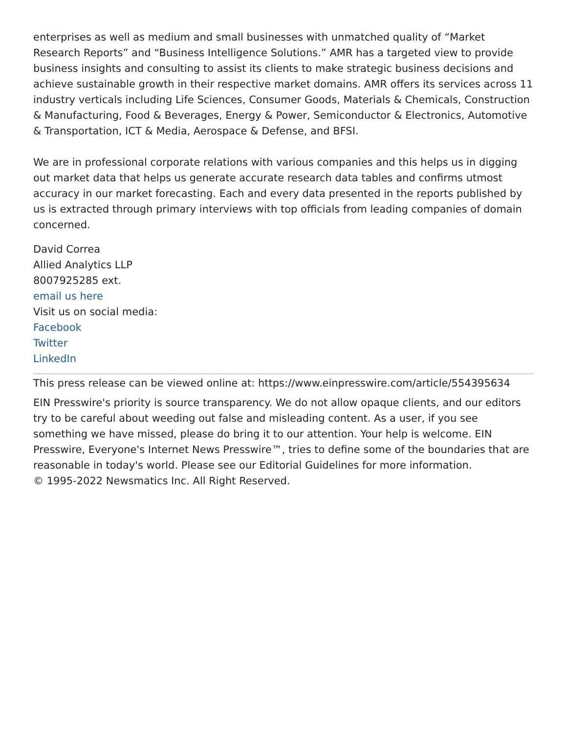enterprises as well as medium and small businesses with unmatched quality of “Market Research Reports” and “Business Intelligence Solutions.” AMR has a targeted view to provide business insights and consulting to assist its clients to make strategic business decisions and achieve sustainable growth in their respective market domains. AMR offers its services across 11 industry verticals including Life Sciences, Consumer Goods, Materials & Chemicals, Construction & Manufacturing, Food & Beverages, Energy & Power, Semiconductor & Electronics, Automotive & Transportation, ICT & Media, Aerospace & Defense, and BFSI.
We are in professional corporate relations with various companies and this helps us in digging out market data that helps us generate accurate research data tables and confirms utmost accuracy in our market forecasting. Each and every data presented in the reports published by us is extracted through primary interviews with top officials from leading companies of domain concerned.
David Correa
Allied Analytics LLP
8007925285 ext.
email us here
Visit us on social media:
Facebook
Twitter
LinkedIn
This press release can be viewed online at: https://www.einpresswire.com/article/554395634
EIN Presswire's priority is source transparency. We do not allow opaque clients, and our editors try to be careful about weeding out false and misleading content. As a user, if you see something we have missed, please do bring it to our attention. Your help is welcome. EIN Presswire, Everyone's Internet News Presswire™, tries to define some of the boundaries that are reasonable in today's world. Please see our Editorial Guidelines for more information.
© 1995-2022 Newsmatics Inc. All Right Reserved.